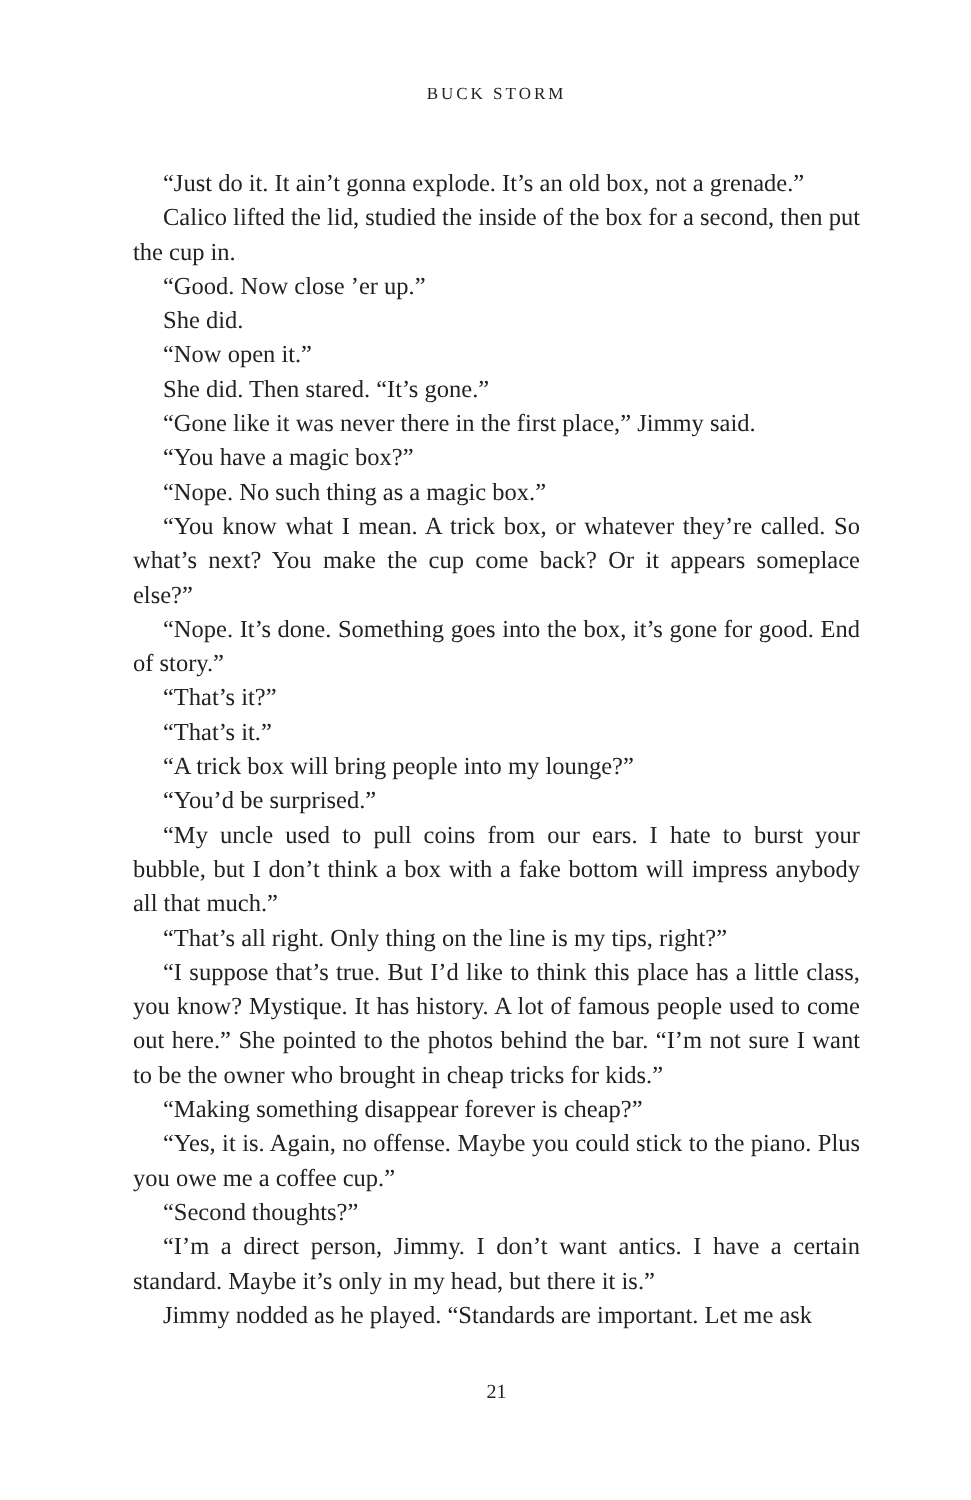BUCK STORM
“Just do it. It ain’t gonna explode. It’s an old box, not a grenade.”
Calico lifted the lid, studied the inside of the box for a second, then put the cup in.
“Good. Now close ’er up.”
She did.
“Now open it.”
She did. Then stared. “It’s gone.”
“Gone like it was never there in the first place,” Jimmy said.
“You have a magic box?”
“Nope. No such thing as a magic box.”
“You know what I mean. A trick box, or whatever they’re called. So what’s next? You make the cup come back? Or it appears someplace else?”
“Nope. It’s done. Something goes into the box, it’s gone for good. End of story.”
“That’s it?”
“That’s it.”
“A trick box will bring people into my lounge?”
“You’d be surprised.”
“My uncle used to pull coins from our ears. I hate to burst your bubble, but I don’t think a box with a fake bottom will impress anybody all that much.”
“That’s all right. Only thing on the line is my tips, right?”
“I suppose that’s true. But I’d like to think this place has a little class, you know? Mystique. It has history. A lot of famous people used to come out here.” She pointed to the photos behind the bar. “I’m not sure I want to be the owner who brought in cheap tricks for kids.”
“Making something disappear forever is cheap?”
“Yes, it is. Again, no offense. Maybe you could stick to the piano. Plus you owe me a coffee cup.”
“Second thoughts?”
“I’m a direct person, Jimmy. I don’t want antics. I have a certain standard. Maybe it’s only in my head, but there it is.”
Jimmy nodded as he played. “Standards are important. Let me ask
21